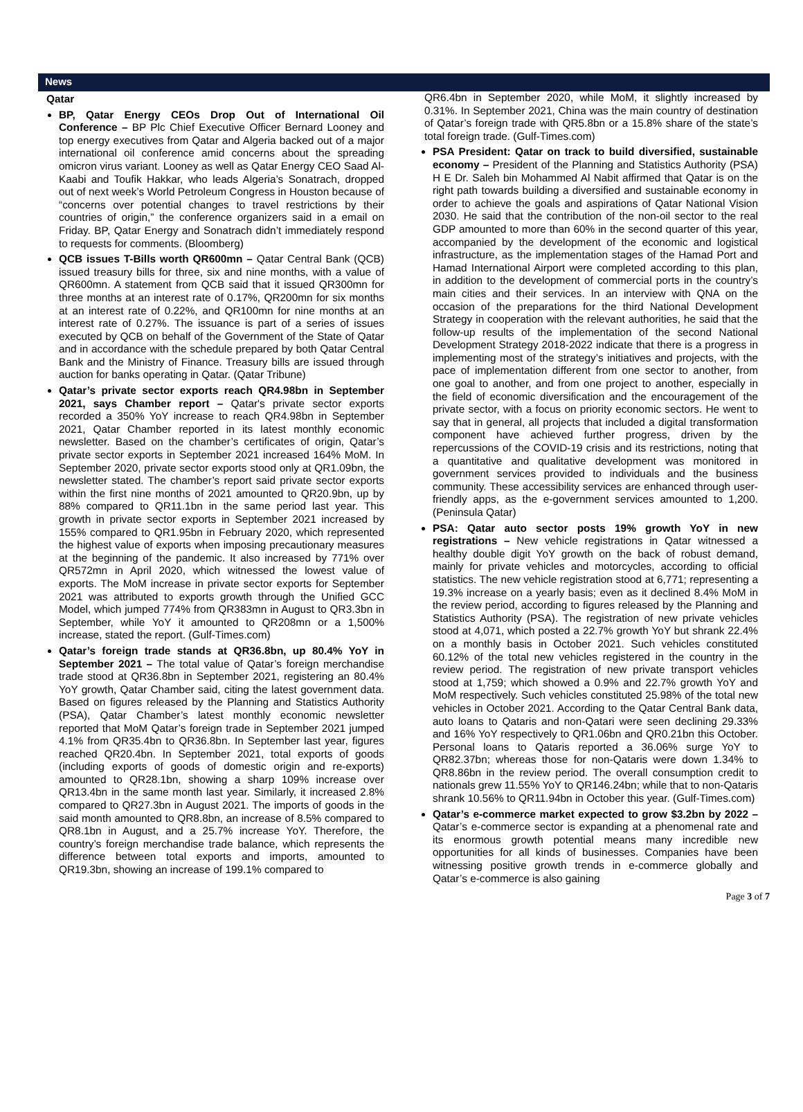News
Qatar
BP, Qatar Energy CEOs Drop Out of International Oil Conference – BP Plc Chief Executive Officer Bernard Looney and top energy executives from Qatar and Algeria backed out of a major international oil conference amid concerns about the spreading omicron virus variant. Looney as well as Qatar Energy CEO Saad Al-Kaabi and Toufik Hakkar, who leads Algeria’s Sonatrach, dropped out of next week’s World Petroleum Congress in Houston because of “concerns over potential changes to travel restrictions by their countries of origin,” the conference organizers said in a email on Friday. BP, Qatar Energy and Sonatrach didn’t immediately respond to requests for comments. (Bloomberg)
QCB issues T-Bills worth QR600mn – Qatar Central Bank (QCB) issued treasury bills for three, six and nine months, with a value of QR600mn. A statement from QCB said that it issued QR300mn for three months at an interest rate of 0.17%, QR200mn for six months at an interest rate of 0.22%, and QR100mn for nine months at an interest rate of 0.27%. The issuance is part of a series of issues executed by QCB on behalf of the Government of the State of Qatar and in accordance with the schedule prepared by both Qatar Central Bank and the Ministry of Finance. Treasury bills are issued through auction for banks operating in Qatar. (Qatar Tribune)
Qatar’s private sector exports reach QR4.98bn in September 2021, says Chamber report – Qatar's private sector exports recorded a 350% YoY increase to reach QR4.98bn in September 2021, Qatar Chamber reported in its latest monthly economic newsletter. Based on the chamber’s certificates of origin, Qatar’s private sector exports in September 2021 increased 164% MoM. In September 2020, private sector exports stood only at QR1.09bn, the newsletter stated. The chamber’s report said private sector exports within the first nine months of 2021 amounted to QR20.9bn, up by 88% compared to QR11.1bn in the same period last year. This growth in private sector exports in September 2021 increased by 155% compared to QR1.95bn in February 2020, which represented the highest value of exports when imposing precautionary measures at the beginning of the pandemic. It also increased by 771% over QR572mn in April 2020, which witnessed the lowest value of exports. The MoM increase in private sector exports for September 2021 was attributed to exports growth through the Unified GCC Model, which jumped 774% from QR383mn in August to QR3.3bn in September, while YoY it amounted to QR208mn or a 1,500% increase, stated the report. (Gulf-Times.com)
Qatar’s foreign trade stands at QR36.8bn, up 80.4% YoY in September 2021 – The total value of Qatar’s foreign merchandise trade stood at QR36.8bn in September 2021, registering an 80.4% YoY growth, Qatar Chamber said, citing the latest government data. Based on figures released by the Planning and Statistics Authority (PSA), Qatar Chamber’s latest monthly economic newsletter reported that MoM Qatar’s foreign trade in September 2021 jumped 4.1% from QR35.4bn to QR36.8bn. In September last year, figures reached QR20.4bn. In September 2021, total exports of goods (including exports of goods of domestic origin and re-exports) amounted to QR28.1bn, showing a sharp 109% increase over QR13.4bn in the same month last year. Similarly, it increased 2.8% compared to QR27.3bn in August 2021. The imports of goods in the said month amounted to QR8.8bn, an increase of 8.5% compared to QR8.1bn in August, and a 25.7% increase YoY. Therefore, the country’s foreign merchandise trade balance, which represents the difference between total exports and imports, amounted to QR19.3bn, showing an increase of 199.1% compared to
QR6.4bn in September 2020, while MoM, it slightly increased by 0.31%. In September 2021, China was the main country of destination of Qatar’s foreign trade with QR5.8bn or a 15.8% share of the state’s total foreign trade. (Gulf-Times.com)
PSA President: Qatar on track to build diversified, sustainable economy – President of the Planning and Statistics Authority (PSA) H E Dr. Saleh bin Mohammed Al Nabit affirmed that Qatar is on the right path towards building a diversified and sustainable economy in order to achieve the goals and aspirations of Qatar National Vision 2030. He said that the contribution of the non-oil sector to the real GDP amounted to more than 60% in the second quarter of this year, accompanied by the development of the economic and logistical infrastructure, as the implementation stages of the Hamad Port and Hamad International Airport were completed according to this plan, in addition to the development of commercial ports in the country’s main cities and their services. In an interview with QNA on the occasion of the preparations for the third National Development Strategy in cooperation with the relevant authorities, he said that the follow-up results of the implementation of the second National Development Strategy 2018-2022 indicate that there is a progress in implementing most of the strategy’s initiatives and projects, with the pace of implementation different from one sector to another, from one goal to another, and from one project to another, especially in the field of economic diversification and the encouragement of the private sector, with a focus on priority economic sectors. He went to say that in general, all projects that included a digital transformation component have achieved further progress, driven by the repercussions of the COVID-19 crisis and its restrictions, noting that a quantitative and qualitative development was monitored in government services provided to individuals and the business community. These accessibility services are enhanced through user-friendly apps, as the e-government services amounted to 1,200. (Peninsula Qatar)
PSA: Qatar auto sector posts 19% growth YoY in new registrations – New vehicle registrations in Qatar witnessed a healthy double digit YoY growth on the back of robust demand, mainly for private vehicles and motorcycles, according to official statistics. The new vehicle registration stood at 6,771; representing a 19.3% increase on a yearly basis; even as it declined 8.4% MoM in the review period, according to figures released by the Planning and Statistics Authority (PSA). The registration of new private vehicles stood at 4,071, which posted a 22.7% growth YoY but shrank 22.4% on a monthly basis in October 2021. Such vehicles constituted 60.12% of the total new vehicles registered in the country in the review period. The registration of new private transport vehicles stood at 1,759; which showed a 0.9% and 22.7% growth YoY and MoM respectively. Such vehicles constituted 25.98% of the total new vehicles in October 2021. According to the Qatar Central Bank data, auto loans to Qataris and non-Qatari were seen declining 29.33% and 16% YoY respectively to QR1.06bn and QR0.21bn this October. Personal loans to Qataris reported a 36.06% surge YoY to QR82.37bn; whereas those for non-Qataris were down 1.34% to QR8.86bn in the review period. The overall consumption credit to nationals grew 11.55% YoY to QR146.24bn; while that to non-Qataris shrank 10.56% to QR11.94bn in October this year. (Gulf-Times.com)
Qatar’s e-commerce market expected to grow $3.2bn by 2022 – Qatar’s e-commerce sector is expanding at a phenomenal rate and its enormous growth potential means many incredible new opportunities for all kinds of businesses. Companies have been witnessing positive growth trends in e-commerce globally and Qatar’s e-commerce is also gaining
Page 3 of 7